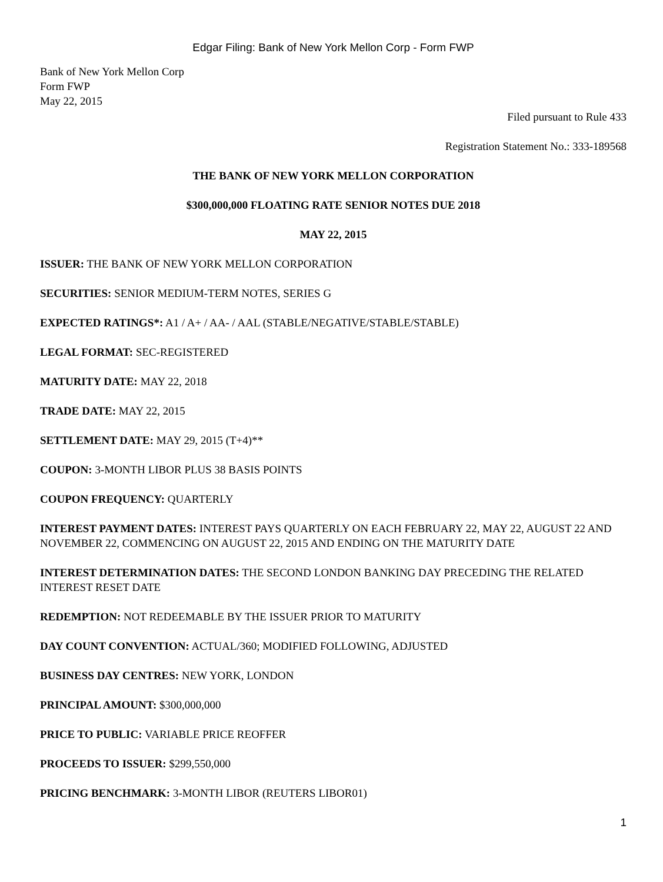Edgar Filing: Bank of New York Mellon Corp - Form FWP
Bank of New York Mellon Corp
Form FWP
May 22, 2015
Filed pursuant to Rule 433
Registration Statement No.: 333-189568
THE BANK OF NEW YORK MELLON CORPORATION
$300,000,000 FLOATING RATE SENIOR NOTES DUE 2018
MAY 22, 2015
ISSUER: THE BANK OF NEW YORK MELLON CORPORATION
SECURITIES: SENIOR MEDIUM-TERM NOTES, SERIES G
EXPECTED RATINGS*: A1 / A+ / AA- / AAL (STABLE/NEGATIVE/STABLE/STABLE)
LEGAL FORMAT: SEC-REGISTERED
MATURITY DATE: MAY 22, 2018
TRADE DATE: MAY 22, 2015
SETTLEMENT DATE: MAY 29, 2015 (T+4)**
COUPON: 3-MONTH LIBOR PLUS 38 BASIS POINTS
COUPON FREQUENCY: QUARTERLY
INTEREST PAYMENT DATES: INTEREST PAYS QUARTERLY ON EACH FEBRUARY 22, MAY 22, AUGUST 22 AND NOVEMBER 22, COMMENCING ON AUGUST 22, 2015 AND ENDING ON THE MATURITY DATE
INTEREST DETERMINATION DATES: THE SECOND LONDON BANKING DAY PRECEDING THE RELATED INTEREST RESET DATE
REDEMPTION: NOT REDEEMABLE BY THE ISSUER PRIOR TO MATURITY
DAY COUNT CONVENTION: ACTUAL/360; MODIFIED FOLLOWING, ADJUSTED
BUSINESS DAY CENTRES: NEW YORK, LONDON
PRINCIPAL AMOUNT: $300,000,000
PRICE TO PUBLIC: VARIABLE PRICE REOFFER
PROCEEDS TO ISSUER: $299,550,000
PRICING BENCHMARK: 3-MONTH LIBOR (REUTERS LIBOR01)
1